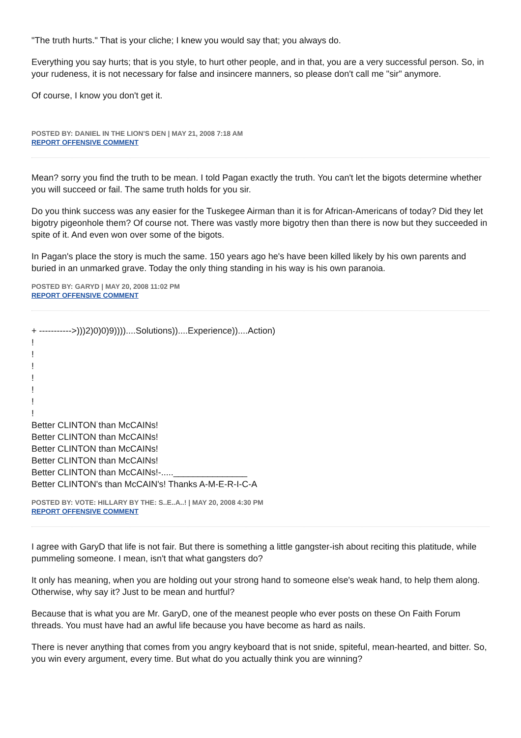"The truth hurts." That is your cliche; I knew you would say that; you always do.
Everything you say hurts; that is you style, to hurt other people, and in that, you are a very successful person. So, in your rudeness, it is not necessary for false and insincere manners, so please don't call me "sir" anymore.
Of course, I know you don't get it.
POSTED BY: DANIEL IN THE LION'S DEN | MAY 21, 2008 7:18 AM
REPORT OFFENSIVE COMMENT
Mean? sorry you find the truth to be mean. I told Pagan exactly the truth. You can't let the bigots determine whether you will succeed or fail. The same truth holds for you sir.
Do you think success was any easier for the Tuskegee Airman than it is for African-Americans of today? Did they let bigotry pigeonhole them? Of course not. There was vastly more bigotry then than there is now but they succeeded in spite of it. And even won over some of the bigots.
In Pagan's place the story is much the same. 150 years ago he's have been killed likely by his own parents and buried in an unmarked grave. Today the only thing standing in his way is his own paranoia.
POSTED BY: GARYD | MAY 20, 2008 11:02 PM
REPORT OFFENSIVE COMMENT
+ ----------->)))2)0)0)9))))....Solutions))....Experience))....Action)
!
!
!
!
!
!
!
Better CLINTON than McCAINs!
Better CLINTON than McCAINs!
Better CLINTON than McCAINs!
Better CLINTON than McCAINs!
Better CLINTON than McCAINs!-....._______________
Better CLINTON's than McCAIN's! Thanks A-M-E-R-I-C-A
POSTED BY: VOTE: HILLARY BY THE: S..E..A..! | MAY 20, 2008 4:30 PM
REPORT OFFENSIVE COMMENT
I agree with GaryD that life is not fair. But there is something a little gangster-ish about reciting this platitude, while pummeling someone. I mean, isn't that what gangsters do?
It only has meaning, when you are holding out your strong hand to someone else's weak hand, to help them along. Otherwise, why say it? Just to be mean and hurtful?
Because that is what you are Mr. GaryD, one of the meanest people who ever posts on these On Faith Forum threads. You must have had an awful life because you have become as hard as nails.
There is never anything that comes from you angry keyboard that is not snide, spiteful, mean-hearted, and bitter. So, you win every argument, every time. But what do you actually think you are winning?